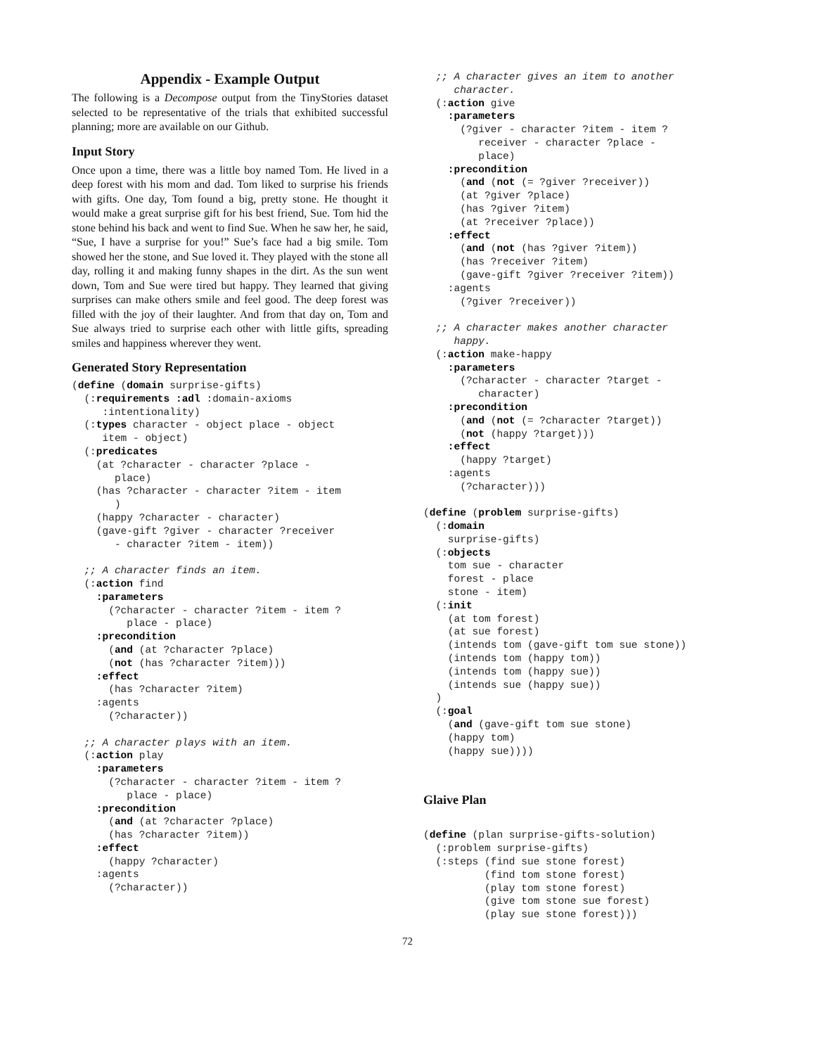Appendix - Example Output
The following is a Decompose output from the TinyStories dataset selected to be representative of the trials that exhibited successful planning; more are available on our Github.
Input Story
Once upon a time, there was a little boy named Tom. He lived in a deep forest with his mom and dad. Tom liked to surprise his friends with gifts. One day, Tom found a big, pretty stone. He thought it would make a great surprise gift for his best friend, Sue. Tom hid the stone behind his back and went to find Sue. When he saw her, he said, “Sue, I have a surprise for you!” Sue’s face had a big smile. Tom showed her the stone, and Sue loved it. They played with the stone all day, rolling it and making funny shapes in the dirt. As the sun went down, Tom and Sue were tired but happy. They learned that giving surprises can make others smile and feel good. The deep forest was filled with the joy of their laughter. And from that day on, Tom and Sue always tried to surprise each other with little gifts, spreading smiles and happiness wherever they went.
Generated Story Representation
(define (domain surprise-gifts)
  (:requirements :adl :domain-axioms
     :intentionality)
  (:types character - object place - object
     item - object)
  (:predicates
    (at ?character - character ?place -
       place)
    (has ?character - character ?item - item
       )
    (happy ?character - character)
    (gave-gift ?giver - character ?receiver
       - character ?item - item))

  ;; A character finds an item.
  (:action find
    :parameters
      (?character - character ?item - item ?
         place - place)
    :precondition
      (and (at ?character ?place)
      (not (has ?character ?item)))
    :effect
      (has ?character ?item)
    :agents
      (?character))

  ;; A character plays with an item.
  (:action play
    :parameters
      (?character - character ?item - item ?
         place - place)
    :precondition
      (and (at ?character ?place)
      (has ?character ?item))
    :effect
      (happy ?character)
    :agents
      (?character))
  ;; A character gives an item to another
     character.
  (:action give
    :parameters
      (?giver - character ?item - item ?
         receiver - character ?place -
         place)
    :precondition
      (and (not (= ?giver ?receiver))
      (at ?giver ?place)
      (has ?giver ?item)
      (at ?receiver ?place))
    :effect
      (and (not (has ?giver ?item))
      (has ?receiver ?item)
      (gave-gift ?giver ?receiver ?item))
    :agents
      (?giver ?receiver))

  ;; A character makes another character
     happy.
  (:action make-happy
    :parameters
      (?character - character ?target -
         character)
    :precondition
      (and (not (= ?character ?target))
      (not (happy ?target)))
    :effect
      (happy ?target)
    :agents
      (?character)))

(define (problem surprise-gifts)
  (:domain
    surprise-gifts)
  (:objects
    tom sue - character
    forest - place
    stone - item)
  (:init
    (at tom forest)
    (at sue forest)
    (intends tom (gave-gift tom sue stone))
    (intends tom (happy tom))
    (intends tom (happy sue))
    (intends sue (happy sue))
  )
  (:goal
    (and (gave-gift tom sue stone)
    (happy tom)
    (happy sue))))
Glaive Plan
(define (plan surprise-gifts-solution)
  (:problem surprise-gifts)
  (:steps (find sue stone forest)
          (find tom stone forest)
          (play tom stone forest)
          (give tom stone sue forest)
          (play sue stone forest)))
72